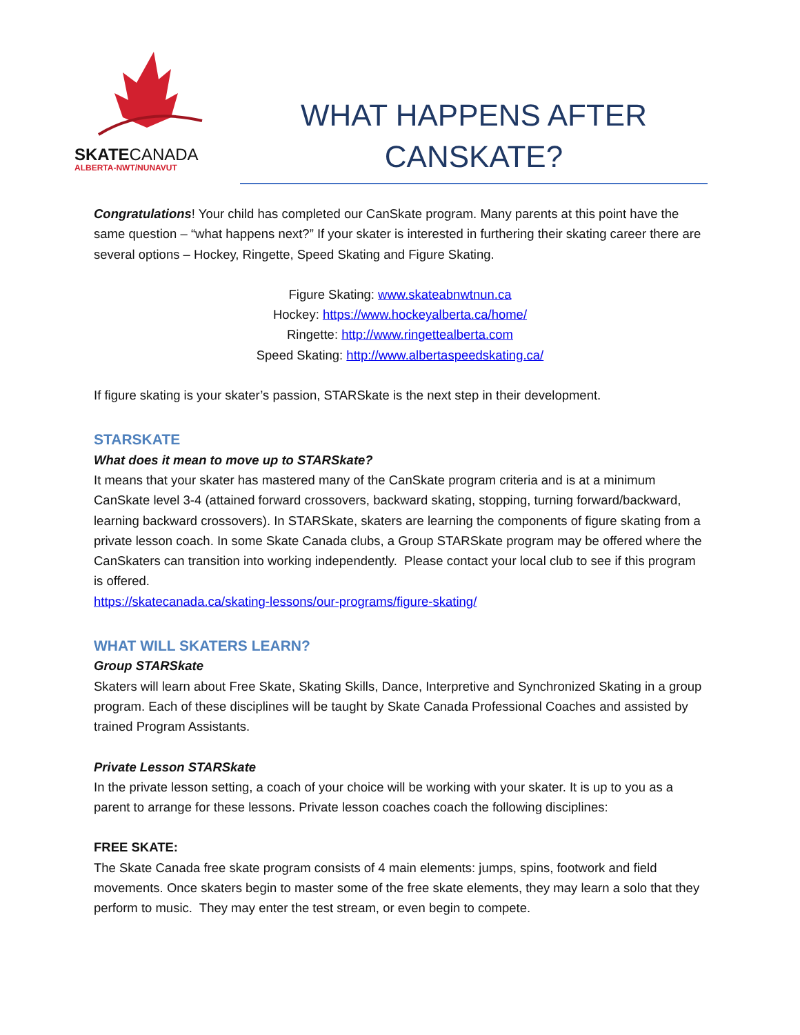SKATECANADA
ALBERTA-NWT/NUNAVUT
WHAT HAPPENS AFTER
CANSKATE?
Congratulations! Your child has completed our CanSkate program. Many parents at this point have the same question – “what happens next?” If your skater is interested in furthering their skating career there are several options – Hockey, Ringette, Speed Skating and Figure Skating.
Figure Skating: www.skateabnwtnun.ca
Hockey: https://www.hockeyalberta.ca/home/
Ringette: http://www.ringettealberta.com
Speed Skating: http://www.albertaspeedskating.ca/
If figure skating is your skater’s passion, STARSkate is the next step in their development.
STARSKATE
What does it mean to move up to STARSkate?
It means that your skater has mastered many of the CanSkate program criteria and is at a minimum CanSkate level 3-4 (attained forward crossovers, backward skating, stopping, turning forward/backward, learning backward crossovers). In STARSkate, skaters are learning the components of figure skating from a private lesson coach. In some Skate Canada clubs, a Group STARSkate program may be offered where the CanSkaters can transition into working independently. Please contact your local club to see if this program is offered.
https://skatecanada.ca/skating-lessons/our-programs/figure-skating/
WHAT WILL SKATERS LEARN?
Group STARSkate
Skaters will learn about Free Skate, Skating Skills, Dance, Interpretive and Synchronized Skating in a group program. Each of these disciplines will be taught by Skate Canada Professional Coaches and assisted by trained Program Assistants.
Private Lesson STARSkate
In the private lesson setting, a coach of your choice will be working with your skater. It is up to you as a parent to arrange for these lessons. Private lesson coaches coach the following disciplines:
FREE SKATE:
The Skate Canada free skate program consists of 4 main elements: jumps, spins, footwork and field movements. Once skaters begin to master some of the free skate elements, they may learn a solo that they perform to music. They may enter the test stream, or even begin to compete.